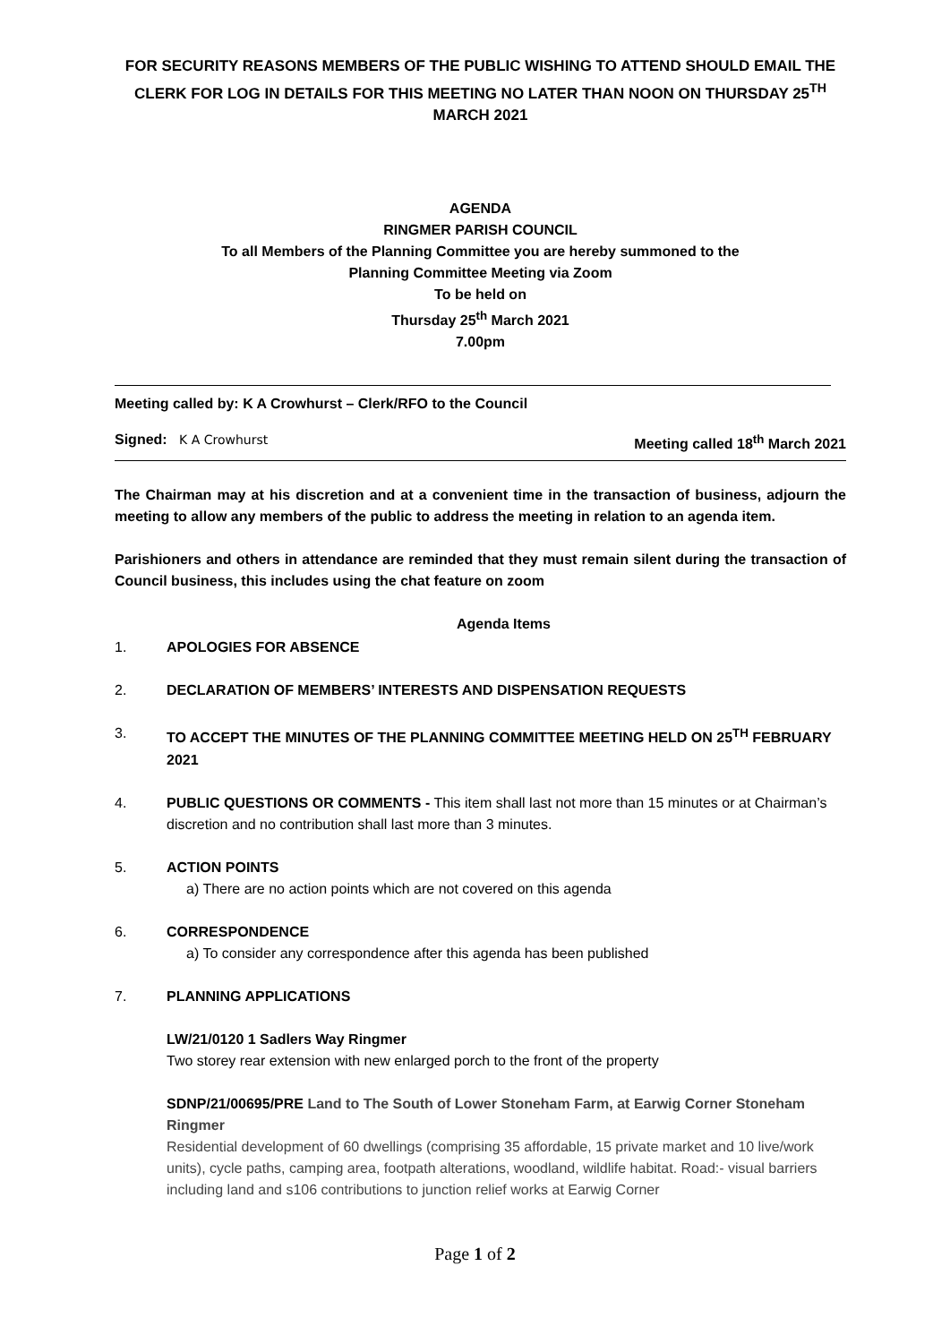FOR SECURITY REASONS MEMBERS OF THE PUBLIC WISHING TO ATTEND SHOULD EMAIL THE CLERK FOR LOG IN DETAILS FOR THIS MEETING NO LATER THAN NOON ON THURSDAY 25<sup>TH</sup> MARCH 2021
AGENDA
RINGMER PARISH COUNCIL
To all Members of the Planning Committee you are hereby summoned to the
Planning Committee Meeting via Zoom
To be held on
Thursday 25<sup>th</sup> March 2021
7.00pm
Meeting called by: K A Crowhurst – Clerk/RFO to the Council
Signed: K A Crowhurst Meeting called 18<sup>th</sup> March 2021
The Chairman may at his discretion and at a convenient time in the transaction of business, adjourn the meeting to allow any members of the public to address the meeting in relation to an agenda item.
Parishioners and others in attendance are reminded that they must remain silent during the transaction of Council business, this includes using the chat feature on zoom
Agenda Items
1. APOLOGIES FOR ABSENCE
2. DECLARATION OF MEMBERS’ INTERESTS AND DISPENSATION REQUESTS
3. TO ACCEPT THE MINUTES OF THE PLANNING COMMITTEE MEETING HELD ON 25<sup>TH</sup> FEBRUARY 2021
4. PUBLIC QUESTIONS OR COMMENTS - This item shall last not more than 15 minutes or at Chairman’s discretion and no contribution shall last more than 3 minutes.
5. ACTION POINTS
a) There are no action points which are not covered on this agenda
6. CORRESPONDENCE
a) To consider any correspondence after this agenda has been published
7. PLANNING APPLICATIONS
LW/21/0120 1 Sadlers Way Ringmer
Two storey rear extension with new enlarged porch to the front of the property
SDNP/21/00695/PRE Land to The South of Lower Stoneham Farm, at Earwig Corner Stoneham Ringmer
Residential development of 60 dwellings (comprising 35 affordable, 15 private market and 10 live/work units), cycle paths, camping area, footpath alterations, woodland, wildlife habitat. Road:- visual barriers including land and s106 contributions to junction relief works at Earwig Corner
Page 1 of 2